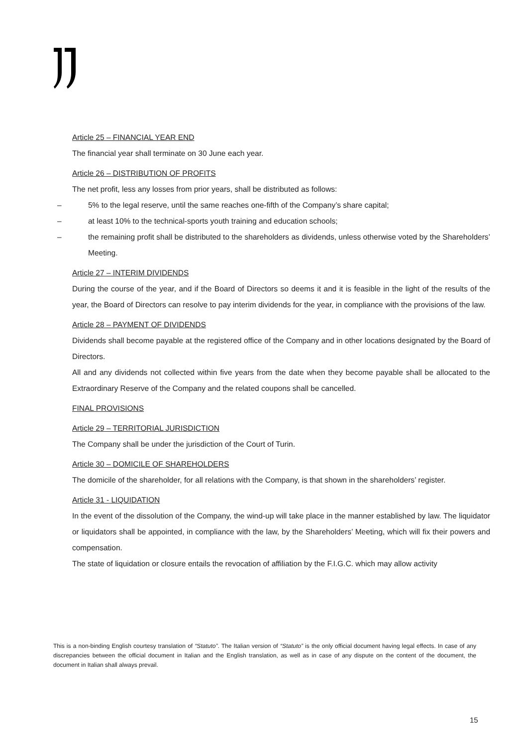Article 25 – FINANCIAL YEAR END
The financial year shall terminate on 30 June each year.
Article 26 – DISTRIBUTION OF PROFITS
The net profit, less any losses from prior years, shall be distributed as follows:
– 5% to the legal reserve, until the same reaches one-fifth of the Company’s share capital;
– at least 10% to the technical-sports youth training and education schools;
– the remaining profit shall be distributed to the shareholders as dividends, unless otherwise voted by the Shareholders’ Meeting.
Article 27 – INTERIM DIVIDENDS
During the course of the year, and if the Board of Directors so deems it and it is feasible in the light of the results of the year, the Board of Directors can resolve to pay interim dividends for the year, in compliance with the provisions of the law.
Article 28 – PAYMENT OF DIVIDENDS
Dividends shall become payable at the registered office of the Company and in other locations designated by the Board of Directors.
All and any dividends not collected within five years from the date when they become payable shall be allocated to the Extraordinary Reserve of the Company and the related coupons shall be cancelled.
FINAL PROVISIONS
Article 29 – TERRITORIAL JURISDICTION
The Company shall be under the jurisdiction of the Court of Turin.
Article 30 – DOMICILE OF SHAREHOLDERS
The domicile of the shareholder, for all relations with the Company, is that shown in the shareholders’ register.
Article 31 - LIQUIDATION
In the event of the dissolution of the Company, the wind-up will take place in the manner established by law. The liquidator or liquidators shall be appointed, in compliance with the law, by the Shareholders’ Meeting, which will fix their powers and compensation.
The state of liquidation or closure entails the revocation of affiliation by the F.I.G.C. which may allow activity
This is a non-binding English courtesy translation of “Statuto”. The Italian version of “Statuto” is the only official document having legal effects. In case of any discrepancies between the official document in Italian and the English translation, as well as in case of any dispute on the content of the document, the document in Italian shall always prevail.
15